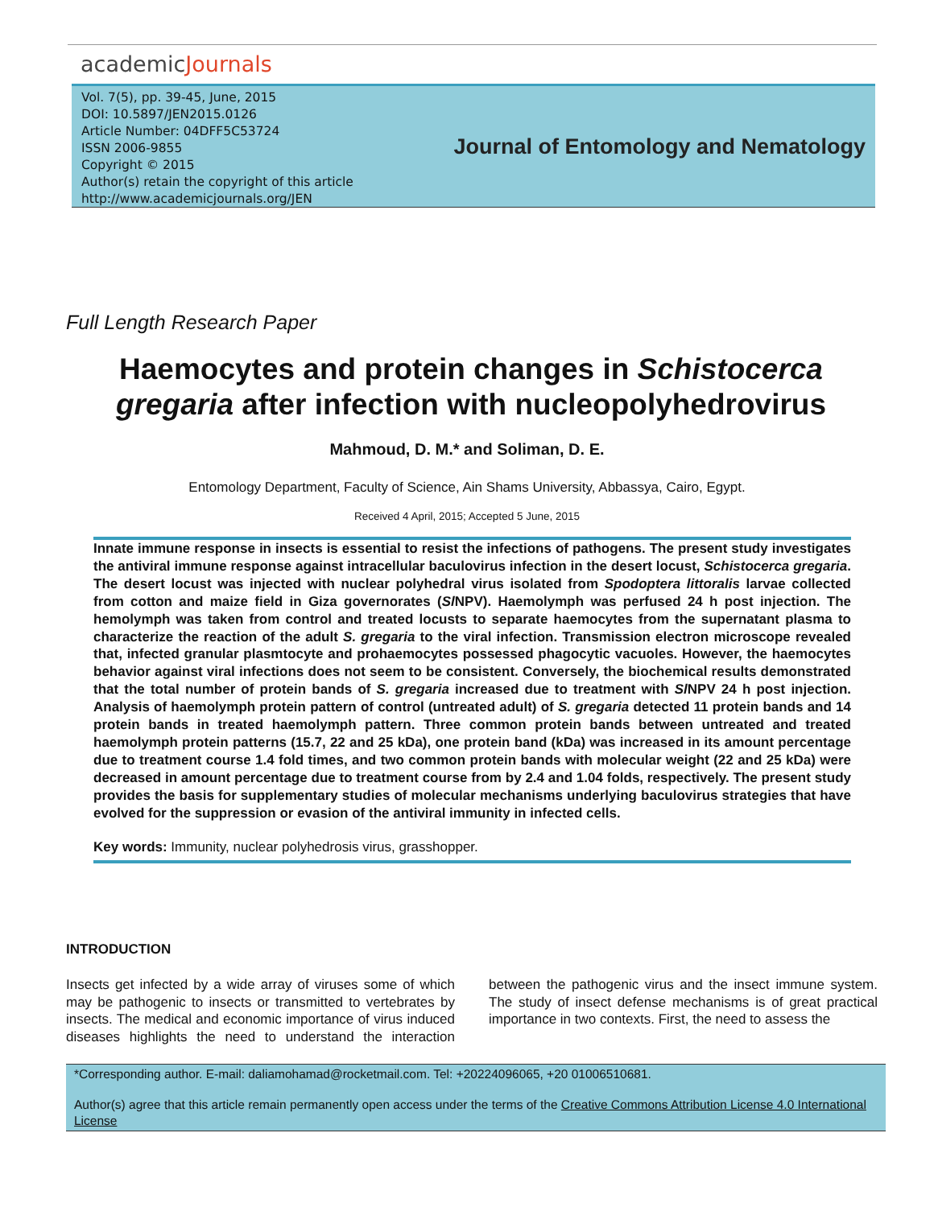academicJournals
Vol. 7(5), pp. 39-45, June, 2015
DOI: 10.5897/JEN2015.0126
Article Number: 04DFF5C53724
ISSN 2006-9855
Copyright © 2015
Author(s) retain the copyright of this article
http://www.academicjournals.org/JEN
Journal of Entomology and Nematology
Full Length Research Paper
Haemocytes and protein changes in Schistocerca gregaria after infection with nucleopolyhedrovirus
Mahmoud, D. M.* and Soliman, D. E.
Entomology Department, Faculty of Science, Ain Shams University, Abbassya, Cairo, Egypt.
Received 4 April, 2015; Accepted 5 June, 2015
Innate immune response in insects is essential to resist the infections of pathogens. The present study investigates the antiviral immune response against intracellular baculovirus infection in the desert locust, Schistocerca gregaria. The desert locust was injected with nuclear polyhedral virus isolated from Spodoptera littoralis larvae collected from cotton and maize field in Giza governorates (Sl NPV). Haemolymph was perfused 24 h post injection. The hemolymph was taken from control and treated locusts to separate haemocytes from the supernatant plasma to characterize the reaction of the adult S. gregaria to the viral infection. Transmission electron microscope revealed that, infected granular plasmtocyte and prohaemocytes possessed phagocytic vacuoles. However, the haemocytes behavior against viral infections does not seem to be consistent. Conversely, the biochemical results demonstrated that the total number of protein bands of S. gregaria increased due to treatment with Sl NPV 24 h post injection. Analysis of haemolymph protein pattern of control (untreated adult) of S. gregaria detected 11 protein bands and 14 protein bands in treated haemolymph pattern. Three common protein bands between untreated and treated haemolymph protein patterns (15.7, 22 and 25 kDa), one protein band (kDa) was increased in its amount percentage due to treatment course 1.4 fold times, and two common protein bands with molecular weight (22 and 25 kDa) were decreased in amount percentage due to treatment course from by 2.4 and 1.04 folds, respectively. The present study provides the basis for supplementary studies of molecular mechanisms underlying baculovirus strategies that have evolved for the suppression or evasion of the antiviral immunity in infected cells.
Key words: Immunity, nuclear polyhedrosis virus, grasshopper.
INTRODUCTION
Insects get infected by a wide array of viruses some of which may be pathogenic to insects or transmitted to vertebrates by insects. The medical and economic importance of virus induced diseases highlights the need to understand the interaction between the pathogenic virus and the insect immune system. The study of insect defense mechanisms is of great practical importance in two contexts. First, the need to assess the
*Corresponding author. E-mail: daliamohamad@rocketmail.com. Tel: +20224096065, +20 01006510681.
Author(s) agree that this article remain permanently open access under the terms of the Creative Commons Attribution License 4.0 International License